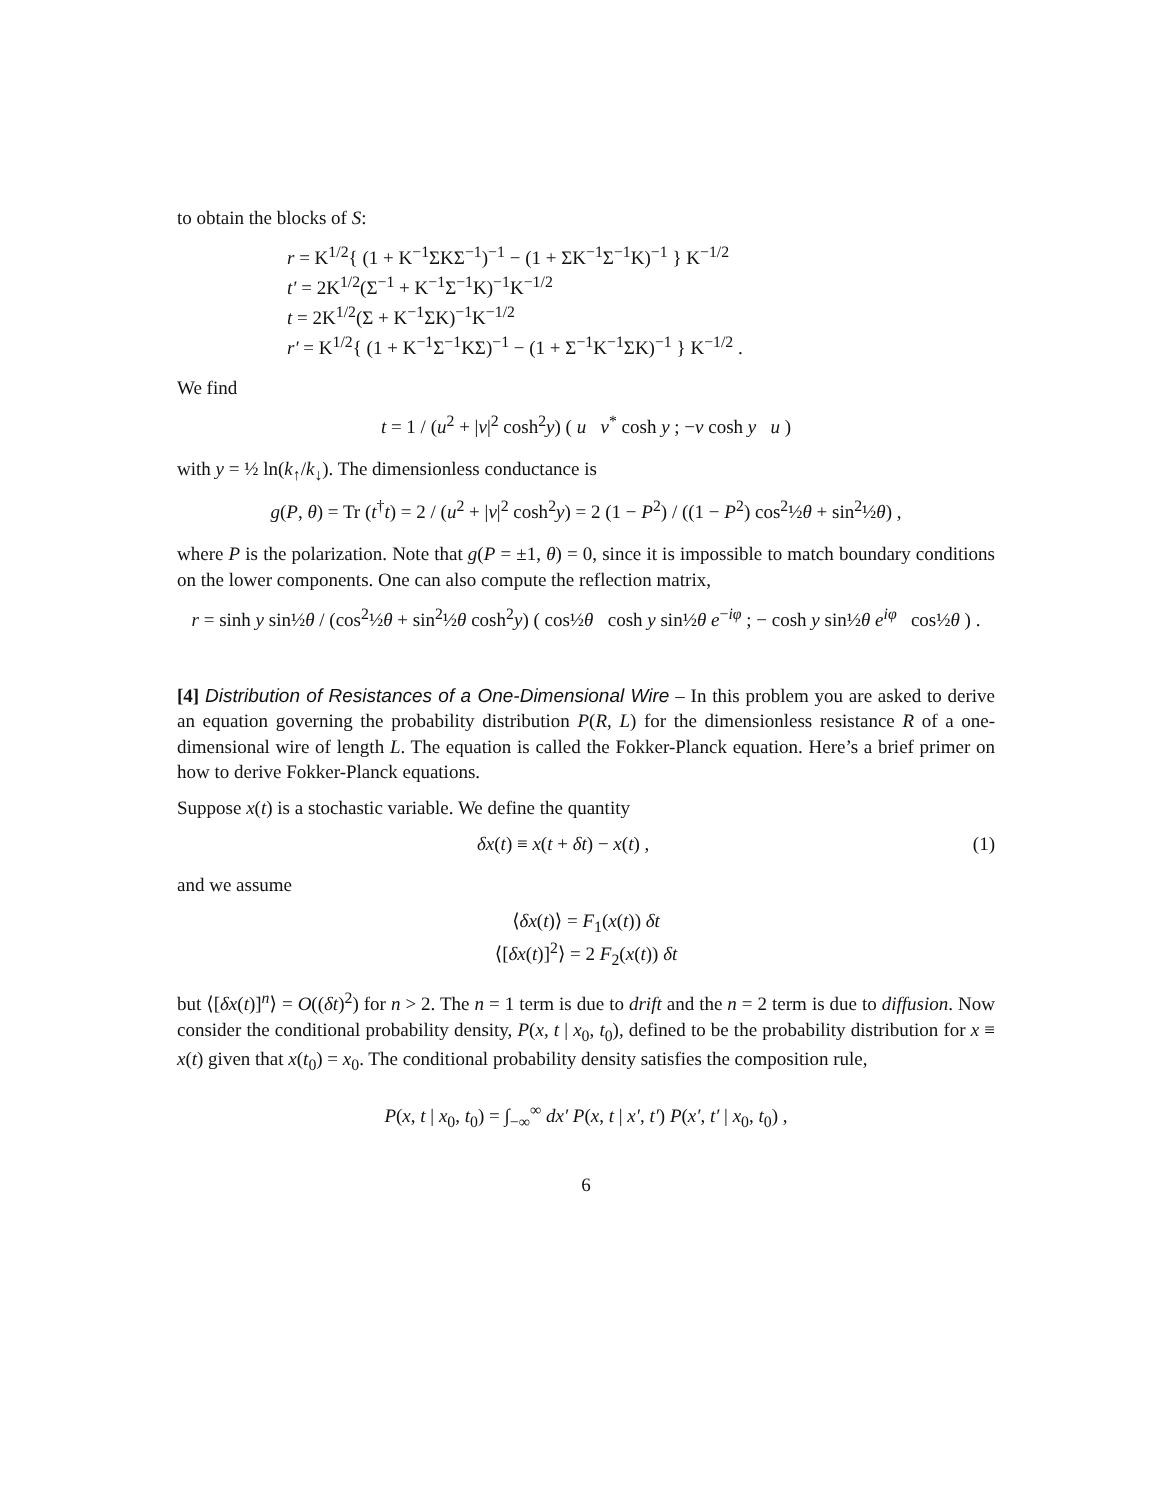to obtain the blocks of S:
r = K<sup>1/2</sup>{ (1 + K<sup>−1</sup>ΣKΣ<sup>−1</sup>)<sup>−1</sup> − (1 + ΣK<sup>−1</sup>Σ<sup>−1</sup>K)<sup>−1</sup> } K<sup>−1/2</sup>
t′ = 2K<sup>1/2</sup>(Σ<sup>−1</sup> + K<sup>−1</sup>Σ<sup>−1</sup>K)<sup>−1</sup>K<sup>−1/2</sup>
t = 2K<sup>1/2</sup>(Σ + K<sup>−1</sup>ΣK)<sup>−1</sup>K<sup>−1/2</sup>
r′ = K<sup>1/2</sup>{ (1 + K<sup>−1</sup>Σ<sup>−1</sup>KΣ)<sup>−1</sup> − (1 + Σ<sup>−1</sup>K<sup>−1</sup>ΣK)<sup>−1</sup> } K<sup>−1/2</sup> .
We find
t = 1 / (u<sup>2</sup> + |v|<sup>2</sup> cosh<sup>2</sup>y) ( u v<sup>*</sup> cosh y ; −v cosh y u )
with y = ½ ln(k<sub>↑</sub>/k<sub>↓</sub>). The dimensionless conductance is
g(P, θ) = Tr (t<sup>†</sup>t) = 2 / (u<sup>2</sup> + |v|<sup>2</sup> cosh<sup>2</sup>y) = 2 (1 − P<sup>2</sup>) / ((1 − P<sup>2</sup>) cos<sup>2</sup>½θ + sin<sup>2</sup>½θ) ,
where P is the polarization. Note that g(P = ±1, θ) = 0, since it is impossible to match boundary conditions on the lower components. One can also compute the reflection matrix,
r = sinh y sin½θ / (cos<sup>2</sup>½θ + sin<sup>2</sup>½θ cosh<sup>2</sup>y) ( cos½θ cosh y sin½θ e<sup>−iφ</sup> ; − cosh y sin½θ e<sup>iφ</sup> cos½θ ) .
[4] Distribution of Resistances of a One-Dimensional Wire – In this problem you are asked to derive an equation governing the probability distribution P(R, L) for the dimensionless resistance R of a one-dimensional wire of length L. The equation is called the Fokker-Planck equation. Here’s a brief primer on how to derive Fokker-Planck equations.
Suppose x(t) is a stochastic variable. We define the quantity
δx(t) ≡ x(t + δt) − x(t) , (1)
and we assume
⟨δx(t)⟩ = F<sub>1</sub>(x(t)) δt
⟨[δx(t)]<sup>2</sup>⟩ = 2 F<sub>2</sub>(x(t)) δt
but ⟨[δx(t)]<sup>n</sup>⟩ = O((δt)<sup>2</sup>) for n > 2. The n = 1 term is due to drift and the n = 2 term is due to diffusion. Now consider the conditional probability density, P(x, t | x<sub>0</sub>, t<sub>0</sub>), defined to be the probability distribution for x ≡ x(t) given that x(t<sub>0</sub>) = x<sub>0</sub>. The conditional probability density satisfies the composition rule,
P(x, t | x<sub>0</sub>, t<sub>0</sub>) = ∫<sub>−∞</sub><sup>∞</sup> dx′ P(x, t | x′, t′) P(x′, t′ | x<sub>0</sub>, t<sub>0</sub>) ,
6